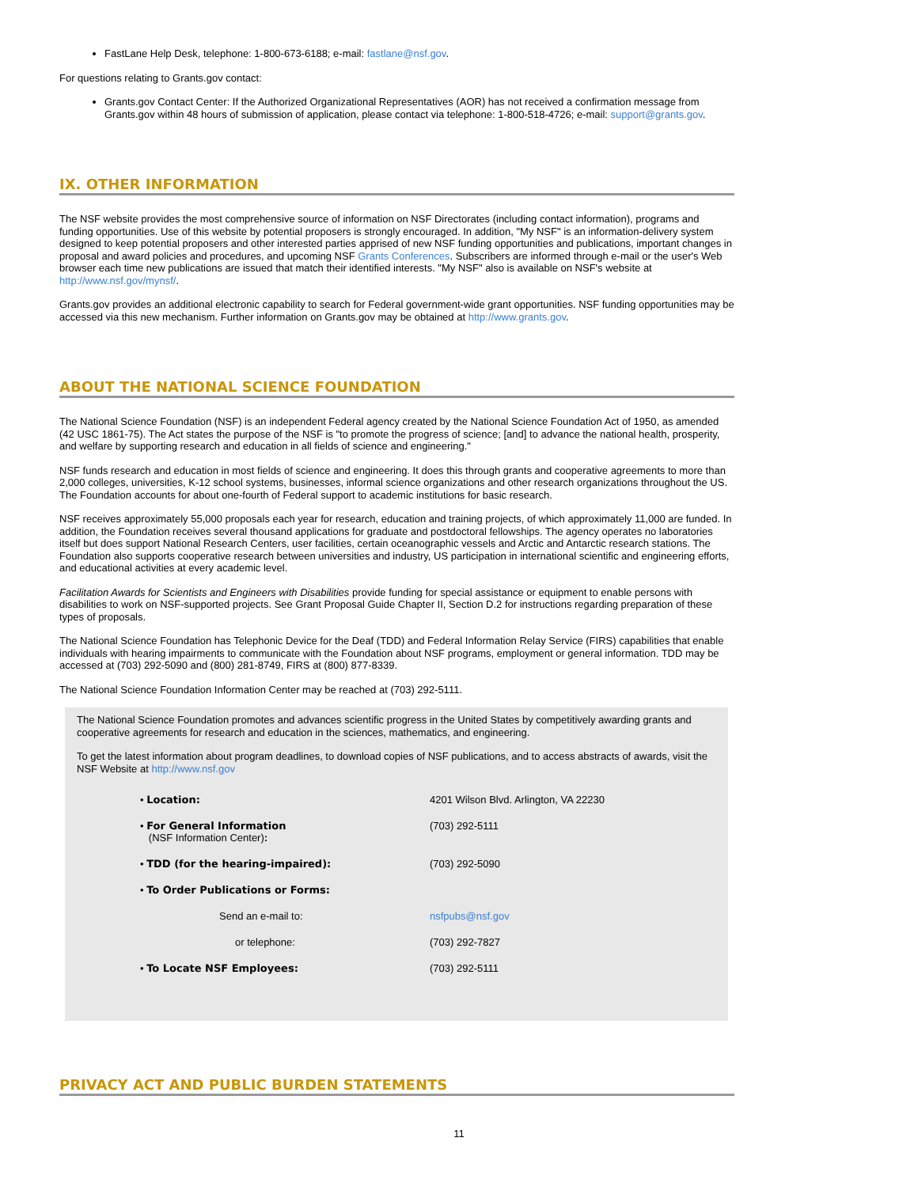FastLane Help Desk, telephone: 1-800-673-6188; e-mail: fastlane@nsf.gov.
For questions relating to Grants.gov contact:
Grants.gov Contact Center: If the Authorized Organizational Representatives (AOR) has not received a confirmation message from Grants.gov within 48 hours of submission of application, please contact via telephone: 1-800-518-4726; e-mail: support@grants.gov.
IX. OTHER INFORMATION
The NSF website provides the most comprehensive source of information on NSF Directorates (including contact information), programs and funding opportunities. Use of this website by potential proposers is strongly encouraged. In addition, "My NSF" is an information-delivery system designed to keep potential proposers and other interested parties apprised of new NSF funding opportunities and publications, important changes in proposal and award policies and procedures, and upcoming NSF Grants Conferences. Subscribers are informed through e-mail or the user's Web browser each time new publications are issued that match their identified interests. "My NSF" also is available on NSF's website at http://www.nsf.gov/mynsf/.
Grants.gov provides an additional electronic capability to search for Federal government-wide grant opportunities. NSF funding opportunities may be accessed via this new mechanism. Further information on Grants.gov may be obtained at http://www.grants.gov.
ABOUT THE NATIONAL SCIENCE FOUNDATION
The National Science Foundation (NSF) is an independent Federal agency created by the National Science Foundation Act of 1950, as amended (42 USC 1861-75). The Act states the purpose of the NSF is "to promote the progress of science; [and] to advance the national health, prosperity, and welfare by supporting research and education in all fields of science and engineering."
NSF funds research and education in most fields of science and engineering. It does this through grants and cooperative agreements to more than 2,000 colleges, universities, K-12 school systems, businesses, informal science organizations and other research organizations throughout the US. The Foundation accounts for about one-fourth of Federal support to academic institutions for basic research.
NSF receives approximately 55,000 proposals each year for research, education and training projects, of which approximately 11,000 are funded. In addition, the Foundation receives several thousand applications for graduate and postdoctoral fellowships. The agency operates no laboratories itself but does support National Research Centers, user facilities, certain oceanographic vessels and Arctic and Antarctic research stations. The Foundation also supports cooperative research between universities and industry, US participation in international scientific and engineering efforts, and educational activities at every academic level.
Facilitation Awards for Scientists and Engineers with Disabilities provide funding for special assistance or equipment to enable persons with disabilities to work on NSF-supported projects. See Grant Proposal Guide Chapter II, Section D.2 for instructions regarding preparation of these types of proposals.
The National Science Foundation has Telephonic Device for the Deaf (TDD) and Federal Information Relay Service (FIRS) capabilities that enable individuals with hearing impairments to communicate with the Foundation about NSF programs, employment or general information. TDD may be accessed at (703) 292-5090 and (800) 281-8749, FIRS at (800) 877-8339.
The National Science Foundation Information Center may be reached at (703) 292-5111.
The National Science Foundation promotes and advances scientific progress in the United States by competitively awarding grants and cooperative agreements for research and education in the sciences, mathematics, and engineering.
To get the latest information about program deadlines, to download copies of NSF publications, and to access abstracts of awards, visit the NSF Website at http://www.nsf.gov
| • Location: | 4201 Wilson Blvd. Arlington, VA 22230 |
| • For General Information (NSF Information Center) : | (703) 292-5111 |
| • TDD (for the hearing-impaired): | (703) 292-5090 |
| • To Order Publications or Forms: | |
| Send an e-mail to: | nsfpubs@nsf.gov |
| or telephone: | (703) 292-7827 |
| • To Locate NSF Employees: | (703) 292-5111 |
PRIVACY ACT AND PUBLIC BURDEN STATEMENTS
11